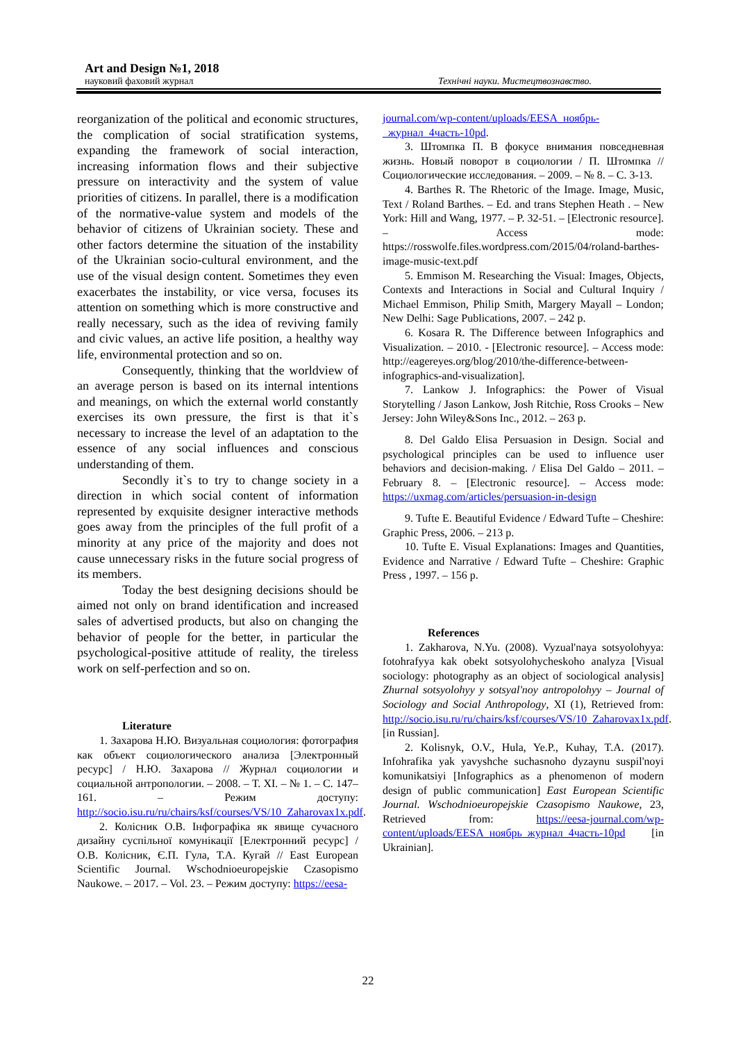Art and Design №1, 2018
науковий фаховий журнал Технічні науки. Мистецтвознавство.
reorganization of the political and economic structures, the complication of social stratification systems, expanding the framework of social interaction, increasing information flows and their subjective pressure on interactivity and the system of value priorities of citizens. In parallel, there is a modification of the normative-value system and models of the behavior of citizens of Ukrainian society. These and other factors determine the situation of the instability of the Ukrainian socio-cultural environment, and the use of the visual design content. Sometimes they even exacerbates the instability, or vice versa, focuses its attention on something which is more constructive and really necessary, such as the idea of reviving family and civic values, an active life position, a healthy way life, environmental protection and so on.
Consequently, thinking that the worldview of an average person is based on its internal intentions and meanings, on which the external world constantly exercises its own pressure, the first is that it`s necessary to increase the level of an adaptation to the essence of any social influences and conscious understanding of them.
Secondly it`s to try to change society in a direction in which social content of information represented by exquisite designer interactive methods goes away from the principles of the full profit of a minority at any price of the majority and does not cause unnecessary risks in the future social progress of its members.
Today the best designing decisions should be aimed not only on brand identification and increased sales of advertised products, but also on changing the behavior of people for the better, in particular the psychological-positive attitude of reality, the tireless work on self-perfection and so on.
Literature
1. Захарова Н.Ю. Визуальная социология: фотография как объект социологического анализа [Электронный ресурс] / Н.Ю. Захарова // Журнал социологии и социальной антропологии. – 2008. – Т. XI. – № 1. – С. 147–161. – Режим доступу: http://socio.isu.ru/ru/chairs/ksf/courses/VS/10_Zaharovax1x.pdf.
2. Колісник О.В. Інфографіка як явище сучасного дизайну суспільної комунікації [Електронний ресурс] / О.В. Колісник, Є.П. Гула, Т.А. Кугай // East European Scientific Journal. Wschodnioeuropejskie Czasopismo Naukowe. – 2017. – Vol. 23. – Режим доступу: https://eesa-
journal.com/wp-content/uploads/EESA_ноябрь-_журнал_4часть-10pd.
3. Штомпка П. В фокусе внимания повседневная жизнь. Новый поворот в социологии / П. Штомпка // Социологические исследования. – 2009. – № 8. – С. 3-13.
4. Barthes R. The Rhetoric of the Image. Image, Music, Text / Roland Barthes. – Ed. and trans Stephen Heath . – New York: Hill and Wang, 1977. – P. 32-51. – [Electronic resource]. – Access mode: https://rosswolfe.files.wordpress.com/2015/04/roland-barthes-image-music-text.pdf
5. Emmison M. Researching the Visual: Images, Objects, Contexts and Interactions in Social and Cultural Inquiry / Michael Emmison, Philip Smith, Margery Mayall – London; New Delhi: Sage Publications, 2007. – 242 p.
6. Kosara R. The Difference between Infographics and Visualization. – 2010. - [Electronic resource]. – Access mode: http://eagereyes.org/blog/2010/the-difference-between-infographics-and-visualization].
7. Lankow J. Infographics: the Power of Visual Storytelling / Jason Lankow, Josh Ritchie, Ross Crooks – New Jersey: John Wiley&Sons Inc., 2012. – 263 p.
8. Del Galdo Elisa Persuasion in Design. Social and psychological principles can be used to influence user behaviors and decision-making. / Elisa Del Galdo – 2011. – February 8. – [Electronic resource]. – Access mode: https://uxmag.com/articles/persuasion-in-design
9. Tufte E. Beautiful Evidence / Edward Tufte – Cheshire: Graphic Press, 2006. – 213 p.
10. Tufte E. Visual Explanations: Images and Quantities, Evidence and Narrative / Edward Tufte – Cheshire: Graphic Press , 1997. – 156 p.
References
1. Zakharova, N.Yu. (2008). Vyzual'naya sotsyolohyya: fotohrafyya kak obekt sotsyolohycheskoho analyza [Visual sociology: photography as an object of sociological analysis] Zhurnal sotsyolohyy y sotsyal'noy antropolohyy – Journal of Sociology and Social Anthropology, XI (1), Retrieved from: http://socio.isu.ru/ru/chairs/ksf/courses/VS/10_Zaharovax1x.pdf. [in Russian].
2. Kolisnyk, O.V., Hula, Ye.P., Kuhay, T.A. (2017). Infohrafika yak yavyshche suchasnoho dyzaynu suspil'noyi komunikatsiyi [Infographics as a phenomenon of modern design of public communication] East European Scientific Journal. Wschodnioeuropejskie Czasopismo Naukowe, 23, Retrieved from: https://eesa-journal.com/wp-content/uploads/EESA_ноябрь_журнал_4часть-10pd [in Ukrainian].
22